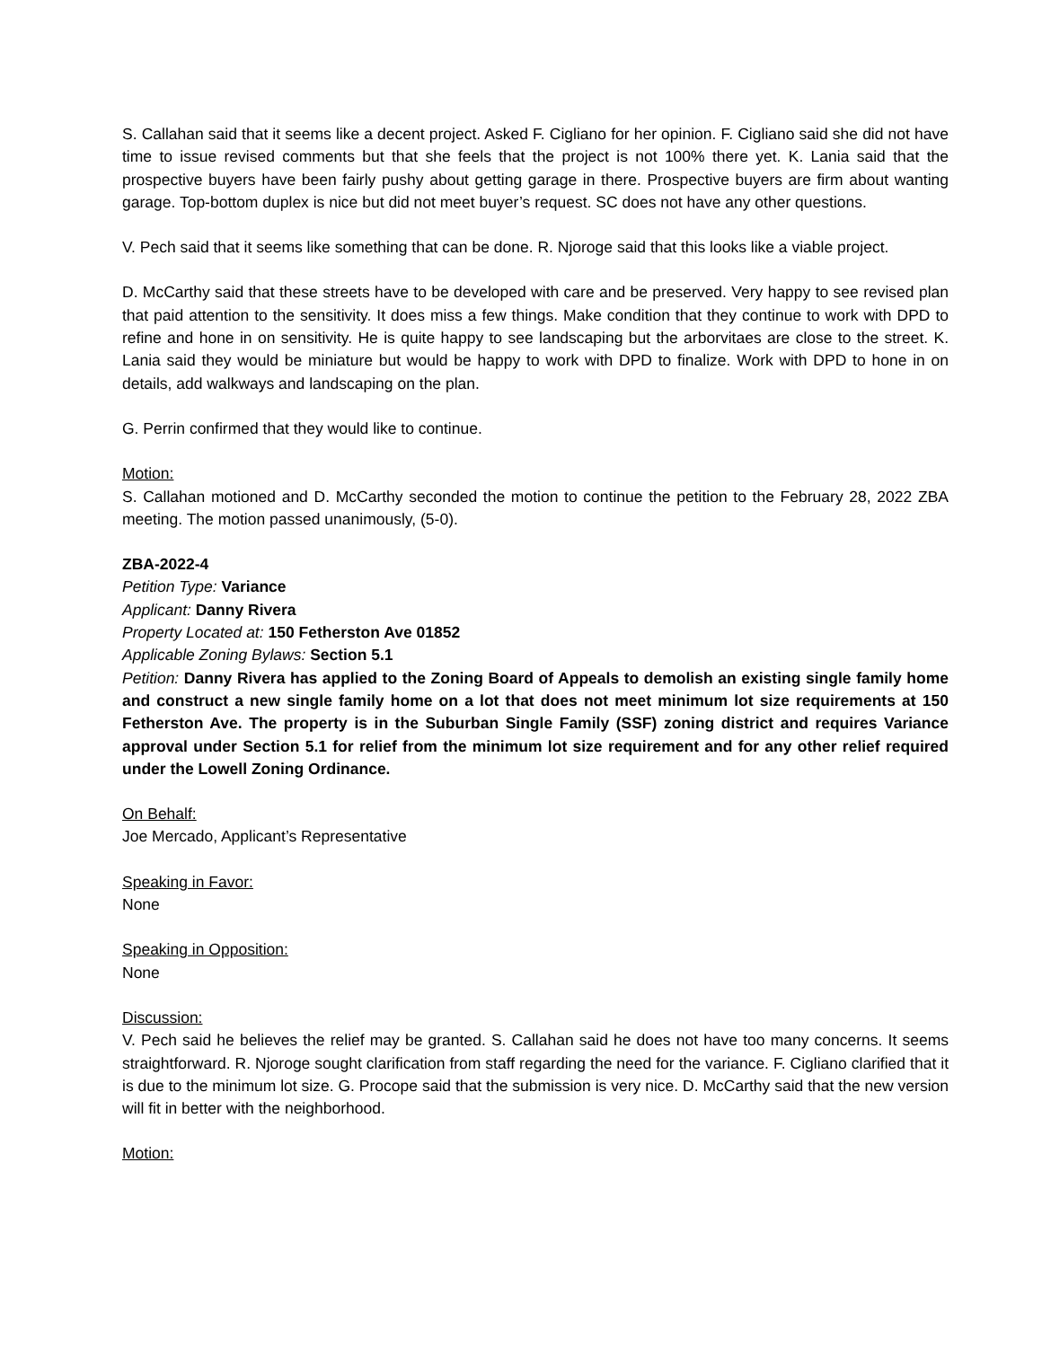S. Callahan said that it seems like a decent project. Asked F. Cigliano for her opinion. F. Cigliano said she did not have time to issue revised comments but that she feels that the project is not 100% there yet. K. Lania said that the prospective buyers have been fairly pushy about getting garage in there. Prospective buyers are firm about wanting garage. Top-bottom duplex is nice but did not meet buyer’s request. SC does not have any other questions.
V. Pech said that it seems like something that can be done. R. Njoroge said that this looks like a viable project.
D. McCarthy said that these streets have to be developed with care and be preserved. Very happy to see revised plan that paid attention to the sensitivity. It does miss a few things. Make condition that they continue to work with DPD to refine and hone in on sensitivity. He is quite happy to see landscaping but the arborvitaes are close to the street. K. Lania said they would be miniature but would be happy to work with DPD to finalize. Work with DPD to hone in on details, add walkways and landscaping on the plan.
G. Perrin confirmed that they would like to continue.
Motion:
S. Callahan motioned and D. McCarthy seconded the motion to continue the petition to the February 28, 2022 ZBA meeting. The motion passed unanimously, (5-0).
ZBA-2022-4
Petition Type: Variance
Applicant: Danny Rivera
Property Located at: 150 Fetherston Ave 01852
Applicable Zoning Bylaws: Section 5.1
Petition: Danny Rivera has applied to the Zoning Board of Appeals to demolish an existing single family home and construct a new single family home on a lot that does not meet minimum lot size requirements at 150 Fetherston Ave. The property is in the Suburban Single Family (SSF) zoning district and requires Variance approval under Section 5.1 for relief from the minimum lot size requirement and for any other relief required under the Lowell Zoning Ordinance.
On Behalf:
Joe Mercado, Applicant’s Representative
Speaking in Favor:
None
Speaking in Opposition:
None
Discussion:
V. Pech said he believes the relief may be granted. S. Callahan said he does not have too many concerns. It seems straightforward. R. Njoroge sought clarification from staff regarding the need for the variance. F. Cigliano clarified that it is due to the minimum lot size. G. Procope said that the submission is very nice. D. McCarthy said that the new version will fit in better with the neighborhood.
Motion: